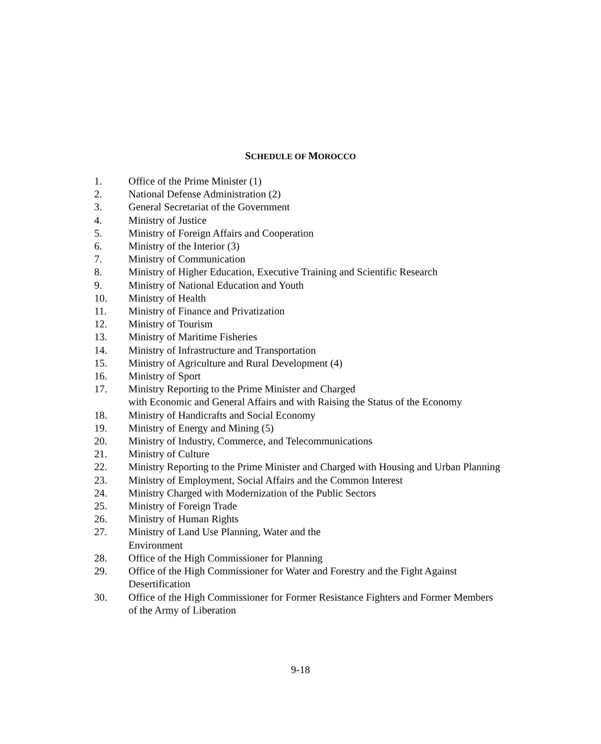SCHEDULE OF MOROCCO
1. Office of the Prime Minister (1)
2. National Defense Administration (2)
3. General Secretariat of the Government
4. Ministry of Justice
5. Ministry of Foreign Affairs and Cooperation
6. Ministry of the Interior (3)
7. Ministry of Communication
8. Ministry of Higher Education, Executive Training and Scientific Research
9. Ministry of National Education and Youth
10. Ministry of Health
11. Ministry of Finance and Privatization
12. Ministry of Tourism
13. Ministry of Maritime Fisheries
14. Ministry of Infrastructure and Transportation
15. Ministry of Agriculture and Rural Development (4)
16. Ministry of Sport
17. Ministry Reporting to the Prime Minister and Charged
with Economic and General Affairs and with Raising the Status of the Economy
18. Ministry of Handicrafts and Social Economy
19. Ministry of Energy and Mining (5)
20. Ministry of Industry, Commerce, and Telecommunications
21. Ministry of Culture
22. Ministry Reporting to the Prime Minister and Charged with Housing and Urban Planning
23. Ministry of Employment, Social Affairs and the Common Interest
24. Ministry Charged with Modernization of the Public Sectors
25. Ministry of Foreign Trade
26. Ministry of Human Rights
27. Ministry of Land Use Planning, Water and the
Environment
28. Office of the High Commissioner for Planning
29. Office of the High Commissioner for Water and Forestry and the Fight Against Desertification
30. Office of the High Commissioner for Former Resistance Fighters and Former Members of the Army of Liberation
9-18